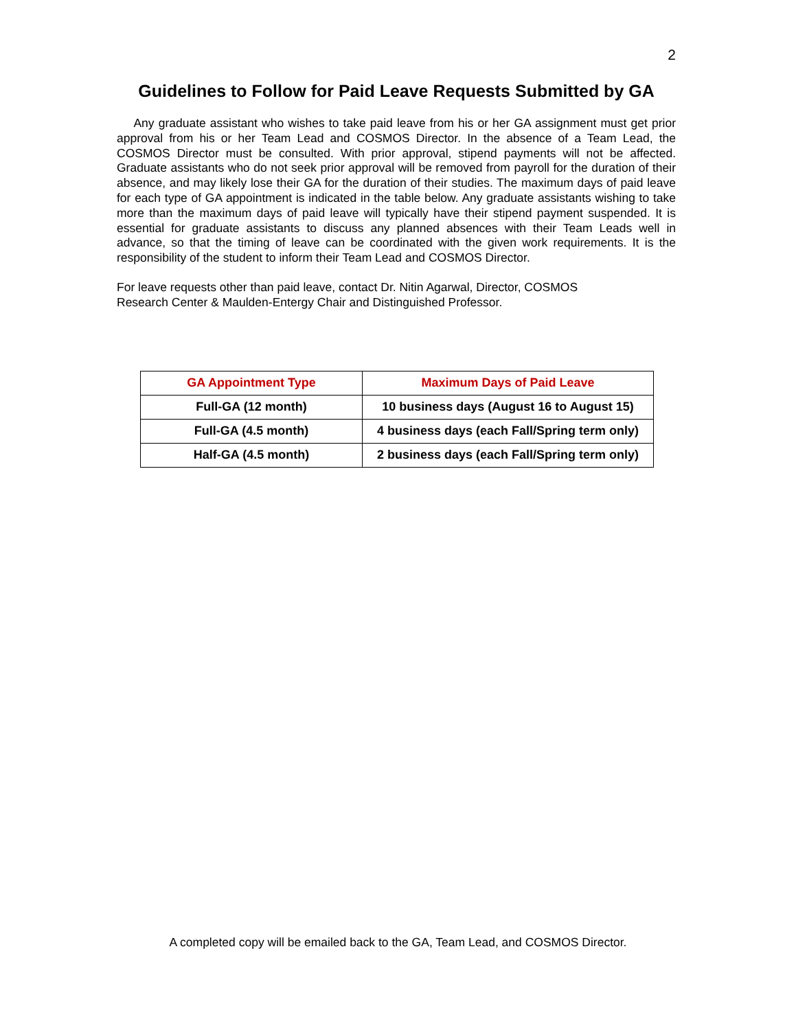2
Guidelines to Follow for Paid Leave Requests Submitted by GA
Any graduate assistant who wishes to take paid leave from his or her GA assignment must get prior approval from his or her Team Lead and COSMOS Director. In the absence of a Team Lead, the COSMOS Director must be consulted. With prior approval, stipend payments will not be affected. Graduate assistants who do not seek prior approval will be removed from payroll for the duration of their absence, and may likely lose their GA for the duration of their studies. The maximum days of paid leave for each type of GA appointment is indicated in the table below. Any graduate assistants wishing to take more than the maximum days of paid leave will typically have their stipend payment suspended. It is essential for graduate assistants to discuss any planned absences with their Team Leads well in advance, so that the timing of leave can be coordinated with the given work requirements. It is the responsibility of the student to inform their Team Lead and COSMOS Director.
For leave requests other than paid leave, contact Dr. Nitin Agarwal, Director, COSMOS
Research Center & Maulden-Entergy Chair and Distinguished Professor.
| GA Appointment Type | Maximum Days of Paid Leave |
| --- | --- |
| Full-GA (12 month) | 10 business days (August 16 to August 15) |
| Full-GA (4.5 month) | 4 business days (each Fall/Spring term only) |
| Half-GA (4.5 month) | 2 business days (each Fall/Spring term only) |
A completed copy will be emailed back to the GA, Team Lead, and COSMOS Director.